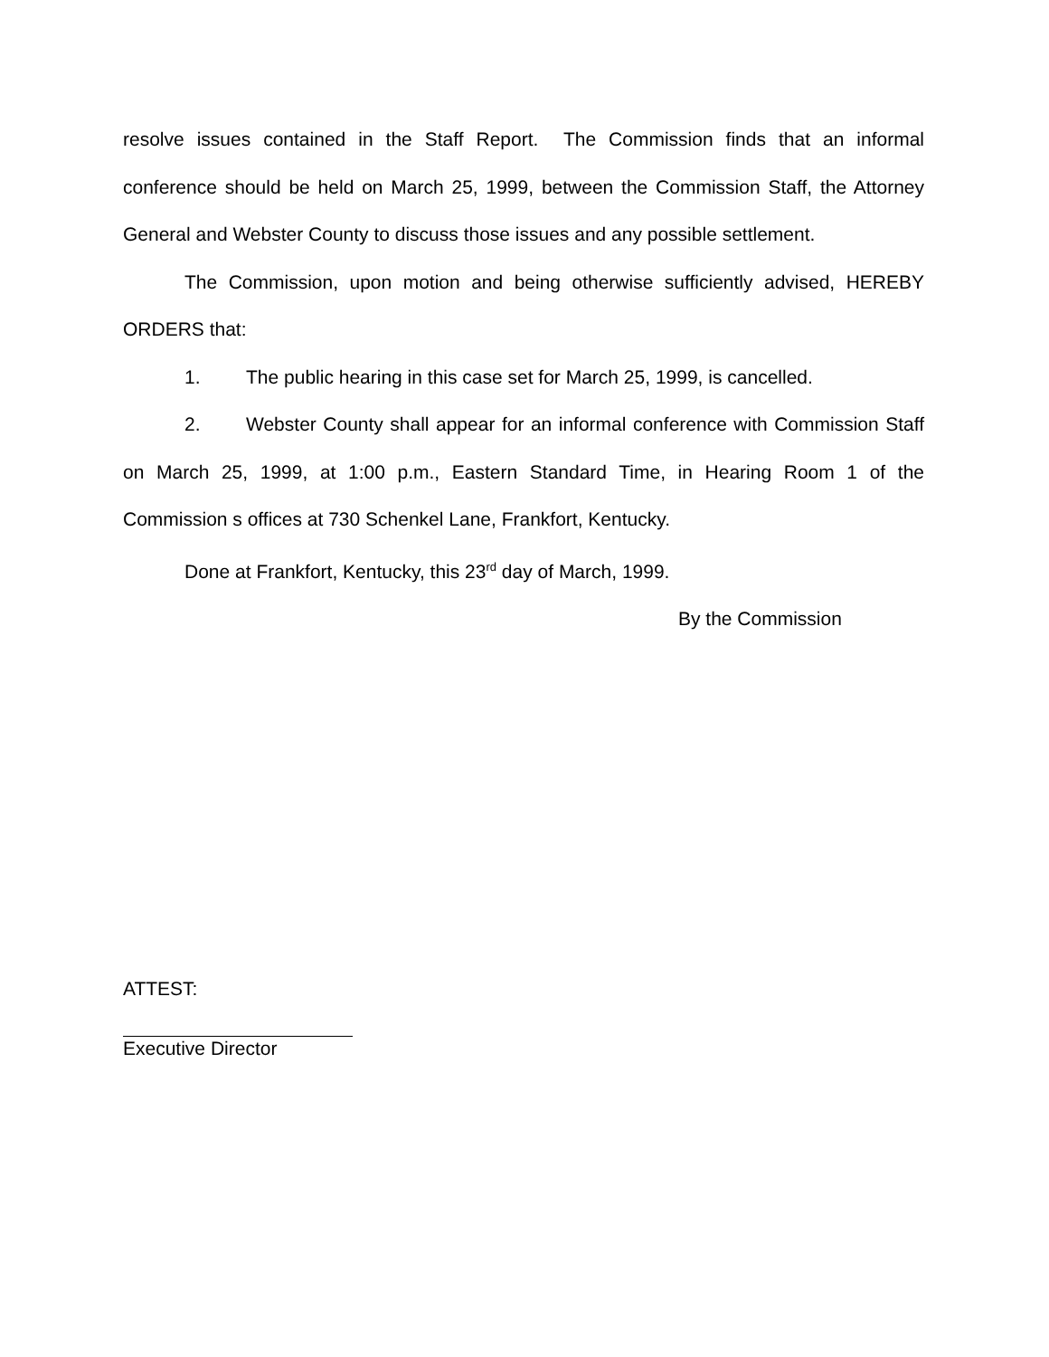resolve issues contained in the Staff Report. The Commission finds that an informal conference should be held on March 25, 1999, between the Commission Staff, the Attorney General and Webster County to discuss those issues and any possible settlement.
The Commission, upon motion and being otherwise sufficiently advised, HEREBY ORDERS that:
1. The public hearing in this case set for March 25, 1999, is cancelled.
2. Webster County shall appear for an informal conference with Commission Staff on March 25, 1999, at 1:00 p.m., Eastern Standard Time, in Hearing Room 1 of the Commission s offices at 730 Schenkel Lane, Frankfort, Kentucky.
Done at Frankfort, Kentucky, this 23<sup>rd</sup> day of March, 1999.
By the Commission
ATTEST:
Executive Director